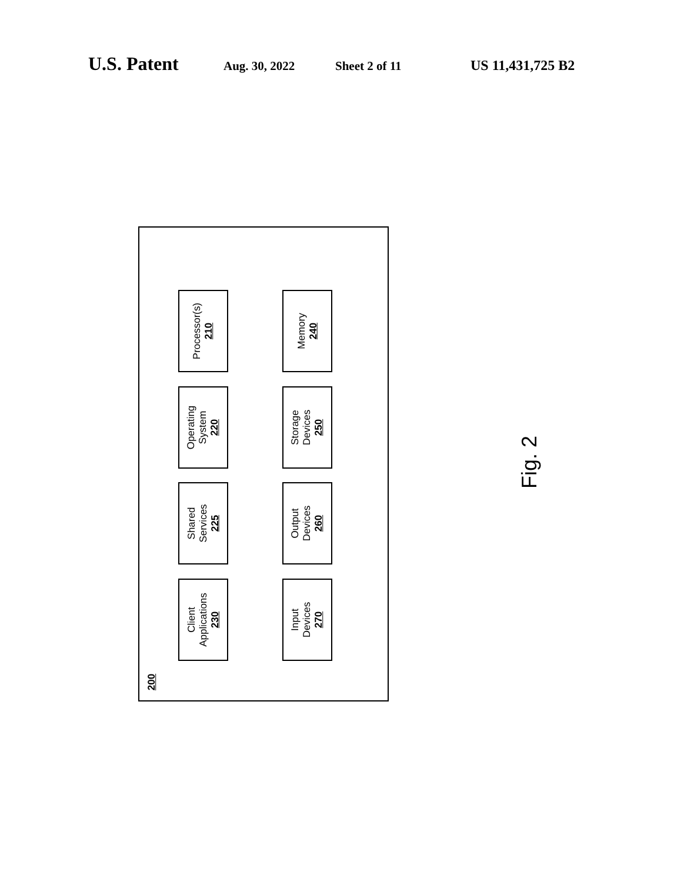U.S. Patent Aug. 30, 2022 Sheet 2 of 11 US 11,431,725 B2
Processor(s)
210
Operating
System
220
Shared
Services
225
Client
Applications
230
Memory
240
Storage
Devices
250
Output
Devices
260
Input
Devices
270
200
Fig. 2